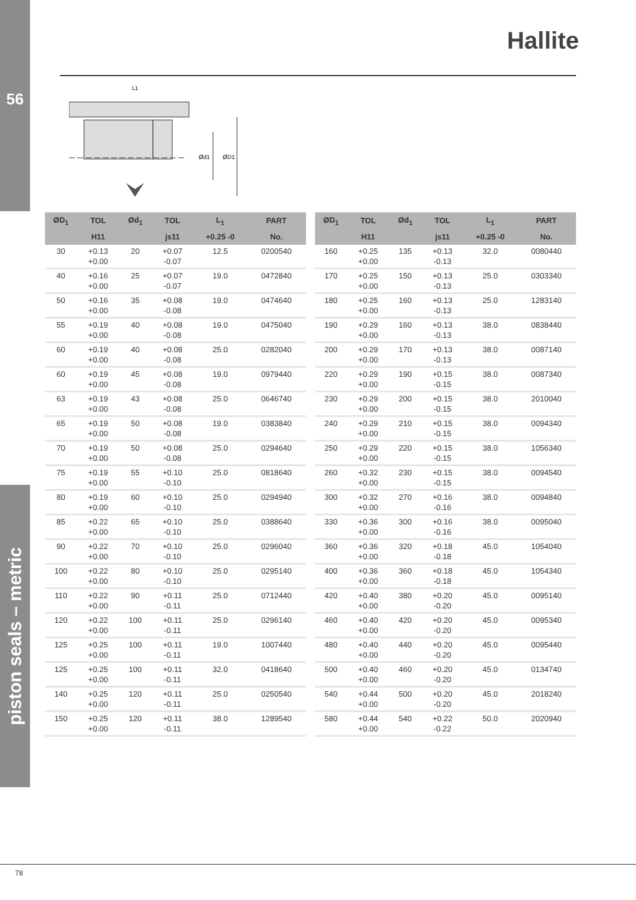56
piston seals – metric
Hallite
L1
Ød1
ØD1
| ØD<sub>1</sub> | TOL | Ød<sub>1</sub> | TOL | L<sub>1</sub> | PART |
| --- | --- | --- | --- | --- | --- |
| | H11 | | js11 | +0.25 -0 | No. |
| 30 | +0.13 +0.00 | 20 | +0.07 -0.07 | 12.5 | 0200540 |
| 40 | +0.16 +0.00 | 25 | +0.07 -0.07 | 19.0 | 0472840 |
| 50 | +0.16 +0.00 | 35 | +0.08 -0.08 | 19.0 | 0474640 |
| 55 | +0.19 +0.00 | 40 | +0.08 -0.08 | 19.0 | 0475040 |
| 60 | +0.19 +0.00 | 40 | +0.08 -0.08 | 25.0 | 0282040 |
| 60 | +0.19 +0.00 | 45 | +0.08 -0.08 | 19.0 | 0979440 |
| 63 | +0.19 +0.00 | 43 | +0.08 -0.08 | 25.0 | 0646740 |
| 65 | +0.19 +0.00 | 50 | +0.08 -0.08 | 19.0 | 0383840 |
| 70 | +0.19 +0.00 | 50 | +0.08 -0.08 | 25.0 | 0294640 |
| 75 | +0.19 +0.00 | 55 | +0.10 -0.10 | 25.0 | 0818640 |
| 80 | +0.19 +0.00 | 60 | +0.10 -0.10 | 25.0 | 0294940 |
| 85 | +0.22 +0.00 | 65 | +0.10 -0.10 | 25.0 | 0388640 |
| 90 | +0.22 +0.00 | 70 | +0.10 -0.10 | 25.0 | 0296040 |
| 100 | +0.22 +0.00 | 80 | +0.10 -0.10 | 25.0 | 0295140 |
| 110 | +0.22 +0.00 | 90 | +0.11 -0.11 | 25.0 | 0712440 |
| 120 | +0.22 +0.00 | 100 | +0.11 -0.11 | 25.0 | 0296140 |
| 125 | +0.25 +0.00 | 100 | +0.11 -0.11 | 19.0 | 1007440 |
| 125 | +0.25 +0.00 | 100 | +0.11 -0.11 | 32.0 | 0418640 |
| 140 | +0.25 +0.00 | 120 | +0.11 -0.11 | 25.0 | 0250540 |
| 150 | +0.25 +0.00 | 120 | +0.11 -0.11 | 38.0 | 1289540 |
| ØD<sub>1</sub> | TOL | Ød<sub>1</sub> | TOL | L<sub>1</sub> | PART |
| --- | --- | --- | --- | --- | --- |
| | H11 | | js11 | +0.25 -0 | No. |
| 160 | +0.25 +0.00 | 135 | +0.13 -0.13 | 32.0 | 0080440 |
| 170 | +0.25 +0.00 | 150 | +0.13 -0.13 | 25.0 | 0303340 |
| 180 | +0.25 +0.00 | 160 | +0.13 -0.13 | 25.0 | 1283140 |
| 190 | +0.29 +0.00 | 160 | +0.13 -0.13 | 38.0 | 0838440 |
| 200 | +0.29 +0.00 | 170 | +0.13 -0.13 | 38.0 | 0087140 |
| 220 | +0.29 +0.00 | 190 | +0.15 -0.15 | 38.0 | 0087340 |
| 230 | +0.29 +0.00 | 200 | +0.15 -0.15 | 38.0 | 2010040 |
| 240 | +0.29 +0.00 | 210 | +0.15 -0.15 | 38.0 | 0094340 |
| 250 | +0.29 +0.00 | 220 | +0.15 -0.15 | 38.0 | 1056340 |
| 260 | +0.32 +0.00 | 230 | +0.15 -0.15 | 38.0 | 0094540 |
| 300 | +0.32 +0.00 | 270 | +0.16 -0.16 | 38.0 | 0094840 |
| 330 | +0.36 +0.00 | 300 | +0.16 -0.16 | 38.0 | 0095040 |
| 360 | +0.36 +0.00 | 320 | +0.18 -0.18 | 45.0 | 1054040 |
| 400 | +0.36 +0.00 | 360 | +0.18 -0.18 | 45.0 | 1054340 |
| 420 | +0.40 +0.00 | 380 | +0.20 -0.20 | 45.0 | 0095140 |
| 460 | +0.40 +0.00 | 420 | +0.20 -0.20 | 45.0 | 0095340 |
| 480 | +0.40 +0.00 | 440 | +0.20 -0.20 | 45.0 | 0095440 |
| 500 | +0.40 +0.00 | 460 | +0.20 -0.20 | 45.0 | 0134740 |
| 540 | +0.44 +0.00 | 500 | +0.20 -0.20 | 45.0 | 2018240 |
| 580 | +0.44 +0.00 | 540 | +0.22 -0.22 | 50.0 | 2020940 |
78